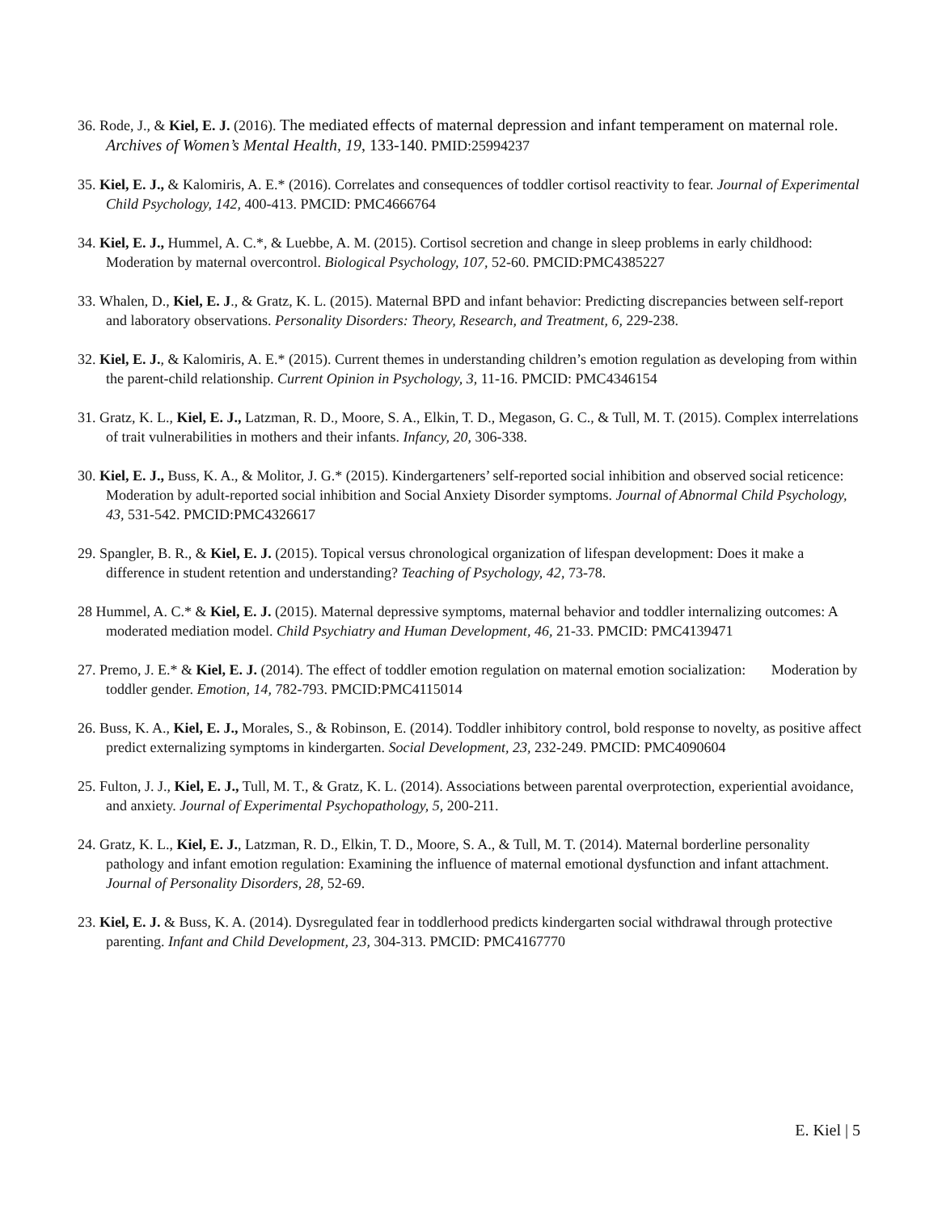36. Rode, J., & Kiel, E. J. (2016). The mediated effects of maternal depression and infant temperament on maternal role. Archives of Women’s Mental Health, 19, 133-140. PMID:25994237
35. Kiel, E. J., & Kalomiris, A. E.* (2016). Correlates and consequences of toddler cortisol reactivity to fear. Journal of Experimental Child Psychology, 142, 400-413. PMCID: PMC4666764
34. Kiel, E. J., Hummel, A. C.*, & Luebbe, A. M. (2015). Cortisol secretion and change in sleep problems in early childhood: Moderation by maternal overcontrol. Biological Psychology, 107, 52-60. PMCID:PMC4385227
33. Whalen, D., Kiel, E. J., & Gratz, K. L. (2015). Maternal BPD and infant behavior: Predicting discrepancies between self-report and laboratory observations. Personality Disorders: Theory, Research, and Treatment, 6, 229-238.
32. Kiel, E. J., & Kalomiris, A. E.* (2015). Current themes in understanding children’s emotion regulation as developing from within the parent-child relationship. Current Opinion in Psychology, 3, 11-16. PMCID: PMC4346154
31. Gratz, K. L., Kiel, E. J., Latzman, R. D., Moore, S. A., Elkin, T. D., Megason, G. C., & Tull, M. T. (2015). Complex interrelations of trait vulnerabilities in mothers and their infants. Infancy, 20, 306-338.
30. Kiel, E. J., Buss, K. A., & Molitor, J. G.* (2015). Kindergarteners’ self-reported social inhibition and observed social reticence: Moderation by adult-reported social inhibition and Social Anxiety Disorder symptoms. Journal of Abnormal Child Psychology, 43, 531-542. PMCID:PMC4326617
29. Spangler, B. R., & Kiel, E. J. (2015). Topical versus chronological organization of lifespan development: Does it make a difference in student retention and understanding? Teaching of Psychology, 42, 73-78.
28 Hummel, A. C.* & Kiel, E. J. (2015). Maternal depressive symptoms, maternal behavior and toddler internalizing outcomes: A moderated mediation model. Child Psychiatry and Human Development, 46, 21-33. PMCID: PMC4139471
27. Premo, J. E.* & Kiel, E. J. (2014). The effect of toddler emotion regulation on maternal emotion socialization: Moderation by toddler gender. Emotion, 14, 782-793. PMCID:PMC4115014
26. Buss, K. A., Kiel, E. J., Morales, S., & Robinson, E. (2014). Toddler inhibitory control, bold response to novelty, as positive affect predict externalizing symptoms in kindergarten. Social Development, 23, 232-249. PMCID: PMC4090604
25. Fulton, J. J., Kiel, E. J., Tull, M. T., & Gratz, K. L. (2014). Associations between parental overprotection, experiential avoidance, and anxiety. Journal of Experimental Psychopathology, 5, 200-211.
24. Gratz, K. L., Kiel, E. J., Latzman, R. D., Elkin, T. D., Moore, S. A., & Tull, M. T. (2014). Maternal borderline personality pathology and infant emotion regulation: Examining the influence of maternal emotional dysfunction and infant attachment. Journal of Personality Disorders, 28, 52-69.
23. Kiel, E. J. & Buss, K. A. (2014). Dysregulated fear in toddlerhood predicts kindergarten social withdrawal through protective parenting. Infant and Child Development, 23, 304-313. PMCID: PMC4167770
E. Kiel | 5